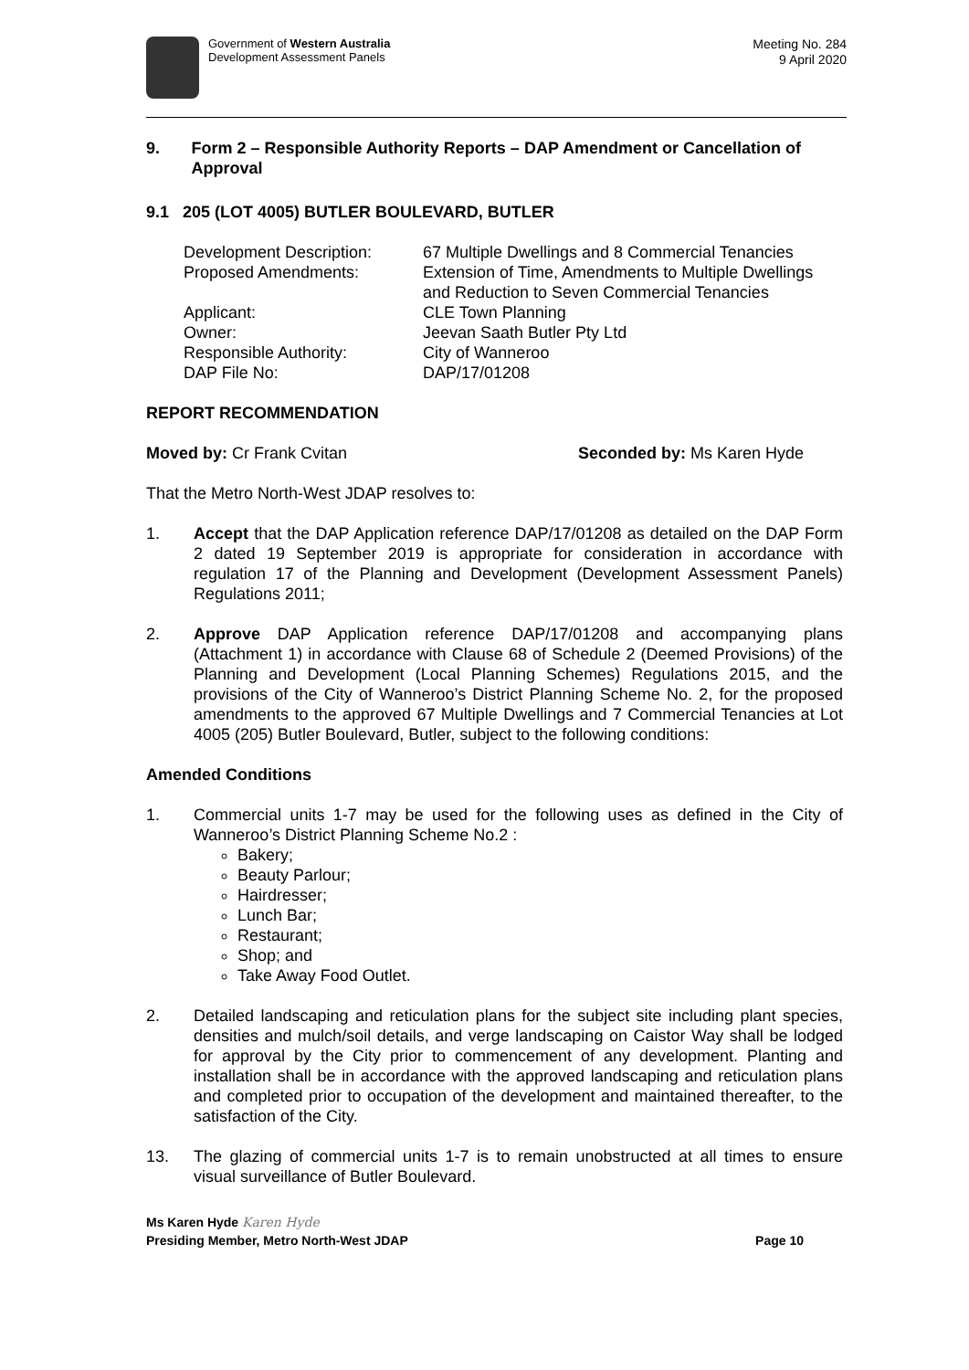Government of Western Australia
Development Assessment Panels
Meeting No. 284
9 April 2020
9. Form 2 – Responsible Authority Reports – DAP Amendment or Cancellation of Approval
9.1 205 (LOT 4005) BUTLER BOULEVARD, BUTLER
Development Description: 67 Multiple Dwellings and 8 Commercial Tenancies
Proposed Amendments: Extension of Time, Amendments to Multiple Dwellings and Reduction to Seven Commercial Tenancies
Applicant: CLE Town Planning
Owner: Jeevan Saath Butler Pty Ltd
Responsible Authority: City of Wanneroo
DAP File No: DAP/17/01208
REPORT RECOMMENDATION
Moved by: Cr Frank Cvitan Seconded by: Ms Karen Hyde
That the Metro North-West JDAP resolves to:
1. Accept that the DAP Application reference DAP/17/01208 as detailed on the DAP Form 2 dated 19 September 2019 is appropriate for consideration in accordance with regulation 17 of the Planning and Development (Development Assessment Panels) Regulations 2011;
2. Approve DAP Application reference DAP/17/01208 and accompanying plans (Attachment 1) in accordance with Clause 68 of Schedule 2 (Deemed Provisions) of the Planning and Development (Local Planning Schemes) Regulations 2015, and the provisions of the City of Wanneroo’s District Planning Scheme No. 2, for the proposed amendments to the approved 67 Multiple Dwellings and 7 Commercial Tenancies at Lot 4005 (205) Butler Boulevard, Butler, subject to the following conditions:
Amended Conditions
1. Commercial units 1-7 may be used for the following uses as defined in the City of Wanneroo’s District Planning Scheme No.2 :
Bakery;
Beauty Parlour;
Hairdresser;
Lunch Bar;
Restaurant;
Shop; and
Take Away Food Outlet.
2. Detailed landscaping and reticulation plans for the subject site including plant species, densities and mulch/soil details, and verge landscaping on Caistor Way shall be lodged for approval by the City prior to commencement of any development. Planting and installation shall be in accordance with the approved landscaping and reticulation plans and completed prior to occupation of the development and maintained thereafter, to the satisfaction of the City.
13. The glazing of commercial units 1-7 is to remain unobstructed at all times to ensure visual surveillance of Butler Boulevard.
Ms Karen Hyde Karen Hyde
Presiding Member, Metro North-West JDAP Page 10